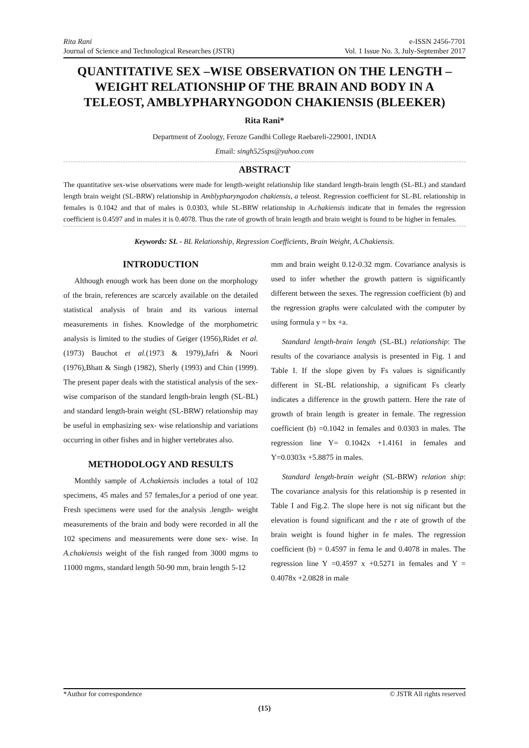Rita Rani
Journal of Science and Technological Researches (JSTR)
e-ISSN 2456-7701
Vol. 1 Issue No. 3, July-September 2017
QUANTITATIVE SEX –WISE OBSERVATION ON THE LENGTH –WEIGHT RELATIONSHIP OF THE BRAIN AND BODY IN A TELEOST, AMBLYPHARYNGODON CHAKIENSIS (BLEEKER)
Rita Rani*
Department of Zoology, Feroze Gandhi College Raebareli-229001, INDIA
Email: singh525sps@yahoo.com
ABSTRACT
The quantitative sex-wise observations were made for length-weight relationship like standard length-brain length (SL-BL) and standard length brain weight (SL-BRW) relationship in Amblypharyngodon chakiensis, a teleost. Regression coefficient for SL-BL relationship in females is 0.1042 and that of males is 0.0303, while SL-BRW relationship in A.chakiensis indicate that in females the regression coefficient is 0.4597 and in males it is 0.4078. Thus the rate of growth of brain length and brain weight is found to be higher in females.
Keywords: SL - BL Relationship, Regression Coefficients, Brain Weight, A.Chakiensis.
INTRODUCTION
Although enough work has been done on the morphology of the brain, references are scarcely available on the detailed statistical analysis of brain and its various internal measurements in fishes. Knowledge of the morphometric analysis is limited to the studies of Geiger (1956),Ridet et al.(1973) Bauchot et al.(1973 & 1979),Jafri & Noori (1976),Bhatt & Singh (1982), Sherly (1993) and Chin (1999). The present paper deals with the statistical analysis of the sex-wise comparison of the standard length-brain length (SL-BL) and standard length-brain weight (SL-BRW) relationship may be useful in emphasizing sex- wise relationship and variations occurring in other fishes and in higher vertebrates also.
METHODOLOGY AND RESULTS
Monthly sample of A.chakiensis includes a total of 102 specimens, 45 males and 57 females,for a period of one year. Fresh specimens were used for the analysis .length- weight measurements of the brain and body were recorded in all the 102 specimens and measurements were done sex- wise. In A.chakiensis weight of the fish ranged from 3000 mgms to 11000 mgms, standard length 50-90 mm, brain length 5-12
mm and brain weight 0.12-0.32 mgm. Covariance analysis is used to infer whether the growth pattern is significantly different between the sexes. The regression coefficient (b) and the regression graphs were calculated with the computer by using formula y = bx +a.
Standard length-brain length (SL-BL) relationship: The results of the covariance analysis is presented in Fig. 1 and Table I. If the slope given by Fs values is significantly different in SL-BL relationship, a significant Fs clearly indicates a difference in the growth pattern. Here the rate of growth of brain length is greater in female. The regression coefficient (b) =0.1042 in females and 0.0303 in males. The regression line Y= 0.1042x +1.4161 in females and Y=0.0303x +5.8875 in males.
Standard length-brain weight (SL-BRW) relation ship: The covariance analysis for this relationship is p resented in Table I and Fig.2. The slope here is not sig nificant but the elevation is found significant and the r ate of growth of the brain weight is found higher in fe males. The regression coefficient (b) = 0.4597 in fema le and 0.4078 in males. The regression line Y =0.4597 x +0.5271 in females and Y = 0.4078x +2.0828 in male
*Author for correspondence © JSTR All rights reserved
(15)